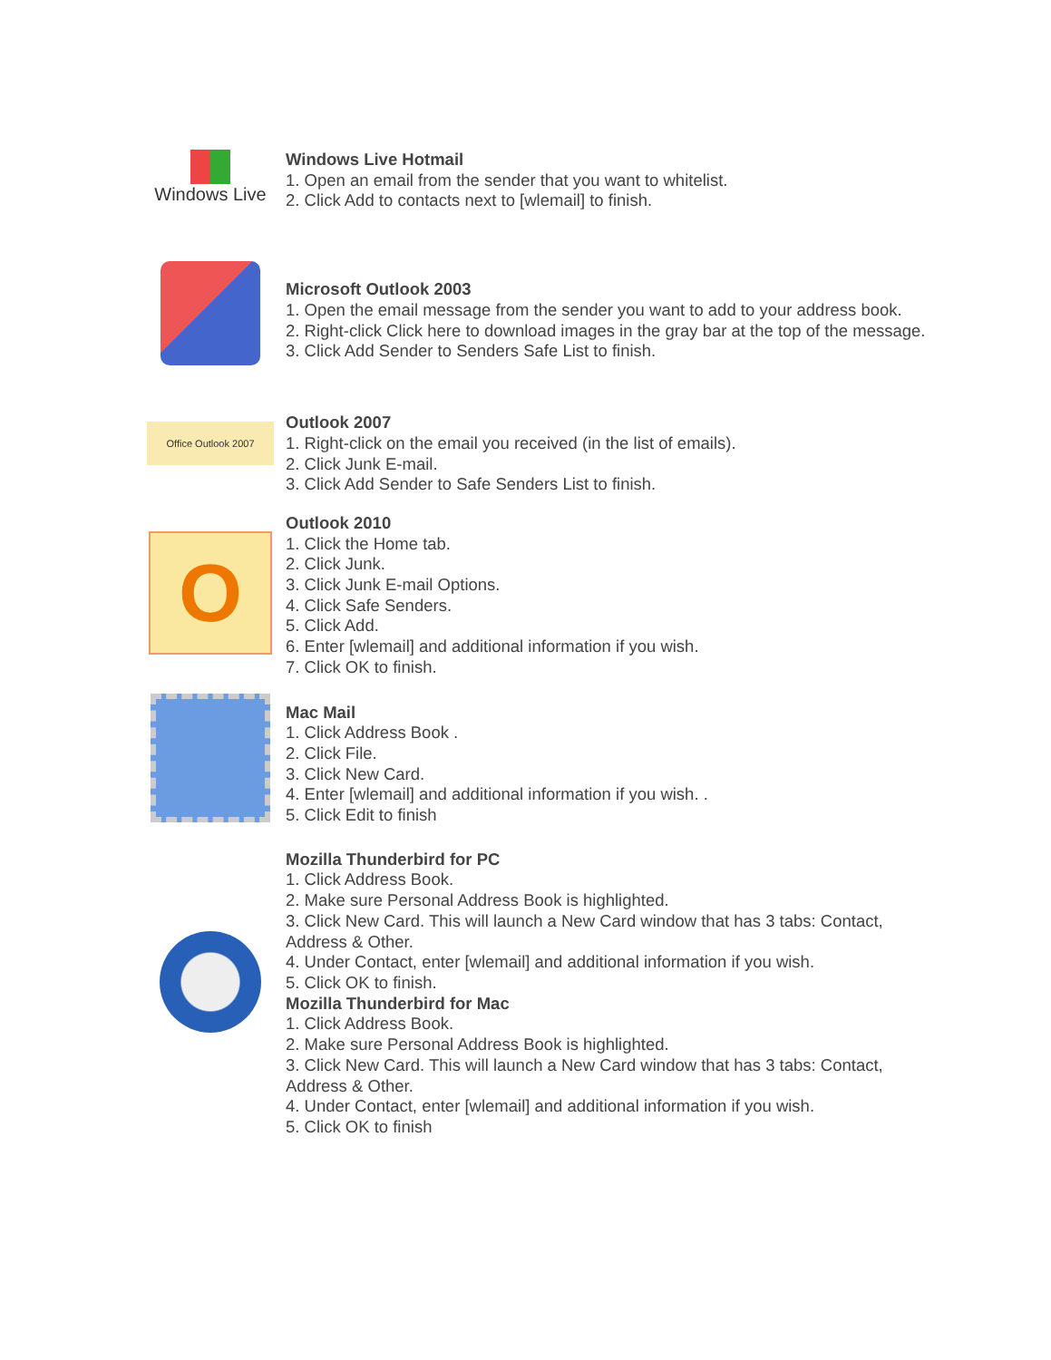Windows Live
Windows Live Hotmail
1. Open an email from the sender that you want to whitelist.
2. Click Add to contacts next to [wlemail] to finish.
Microsoft Outlook 2003
1. Open the email message from the sender you want to add to your address book.
2. Right-click Click here to download images in the gray bar at the top of the message.
3. Click Add Sender to Senders Safe List to finish.
Office Outlook 2007
Outlook 2007
1. Right-click on the email you received (in the list of emails).
2. Click Junk E-mail.
3. Click Add Sender to Safe Senders List to finish.
O
Outlook 2010
1. Click the Home tab.
2. Click Junk.
3. Click Junk E-mail Options.
4. Click Safe Senders.
5. Click Add.
6. Enter [wlemail] and additional information if you wish.
7. Click OK to finish.
Mac Mail
1. Click Address Book .
2. Click File.
3. Click New Card.
4. Enter [wlemail] and additional information if you wish. .
5. Click Edit to finish
Mozilla Thunderbird for PC
1. Click Address Book.
2. Make sure Personal Address Book is highlighted.
3. Click New Card. This will launch a New Card window that has 3 tabs: Contact, Address & Other.
4. Under Contact, enter [wlemail] and additional information if you wish.
5. Click OK to finish.
Mozilla Thunderbird for Mac
1. Click Address Book.
2. Make sure Personal Address Book is highlighted.
3. Click New Card. This will launch a New Card window that has 3 tabs: Contact, Address & Other.
4. Under Contact, enter [wlemail] and additional information if you wish.
5. Click OK to finish